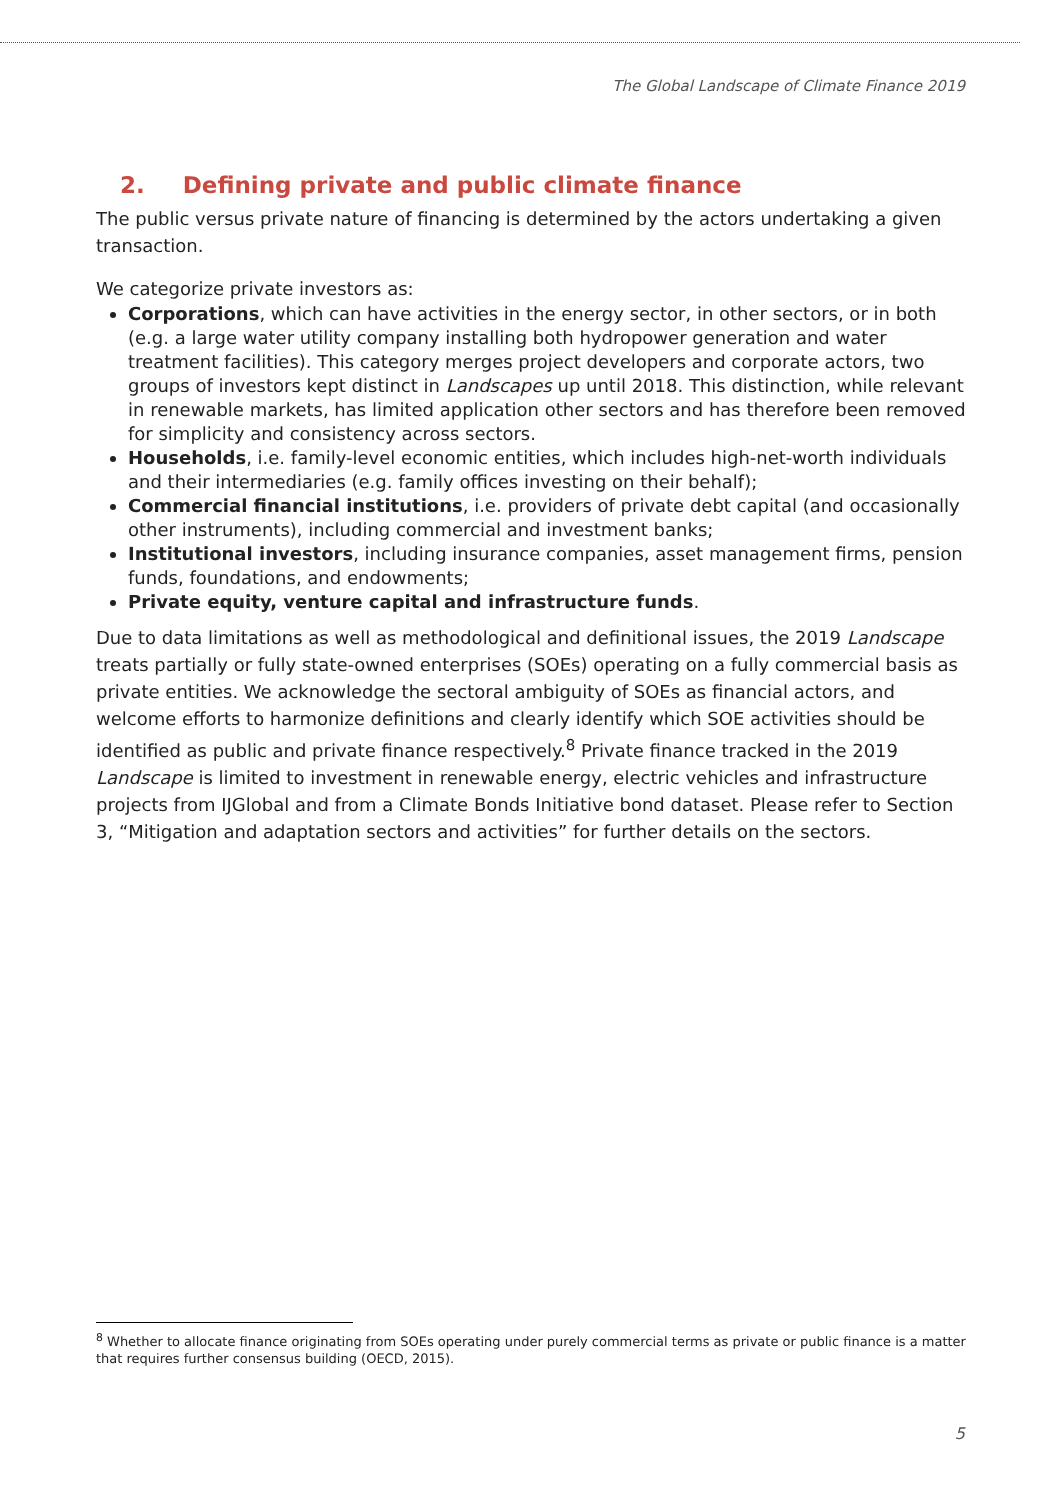The Global Landscape of Climate Finance 2019
2. Defining private and public climate finance
The public versus private nature of financing is determined by the actors undertaking a given transaction.
We categorize private investors as:
Corporations, which can have activities in the energy sector, in other sectors, or in both (e.g. a large water utility company installing both hydropower generation and water treatment facilities). This category merges project developers and corporate actors, two groups of investors kept distinct in Landscapes up until 2018. This distinction, while relevant in renewable markets, has limited application other sectors and has therefore been removed for simplicity and consistency across sectors.
Households, i.e. family-level economic entities, which includes high-net-worth individuals and their intermediaries (e.g. family offices investing on their behalf);
Commercial financial institutions, i.e. providers of private debt capital (and occasionally other instruments), including commercial and investment banks;
Institutional investors, including insurance companies, asset management firms, pension funds, foundations, and endowments;
Private equity, venture capital and infrastructure funds.
Due to data limitations as well as methodological and definitional issues, the 2019 Landscape treats partially or fully state-owned enterprises (SOEs) operating on a fully commercial basis as private entities. We acknowledge the sectoral ambiguity of SOEs as financial actors, and welcome efforts to harmonize definitions and clearly identify which SOE activities should be identified as public and private finance respectively.<sup>8</sup> Private finance tracked in the 2019 Landscape is limited to investment in renewable energy, electric vehicles and infrastructure projects from IJGlobal and from a Climate Bonds Initiative bond dataset. Please refer to Section 3, “Mitigation and adaptation sectors and activities” for further details on the sectors.
<sup>8</sup> Whether to allocate finance originating from SOEs operating under purely commercial terms as private or public finance is a matter that requires further consensus building (OECD, 2015).
5